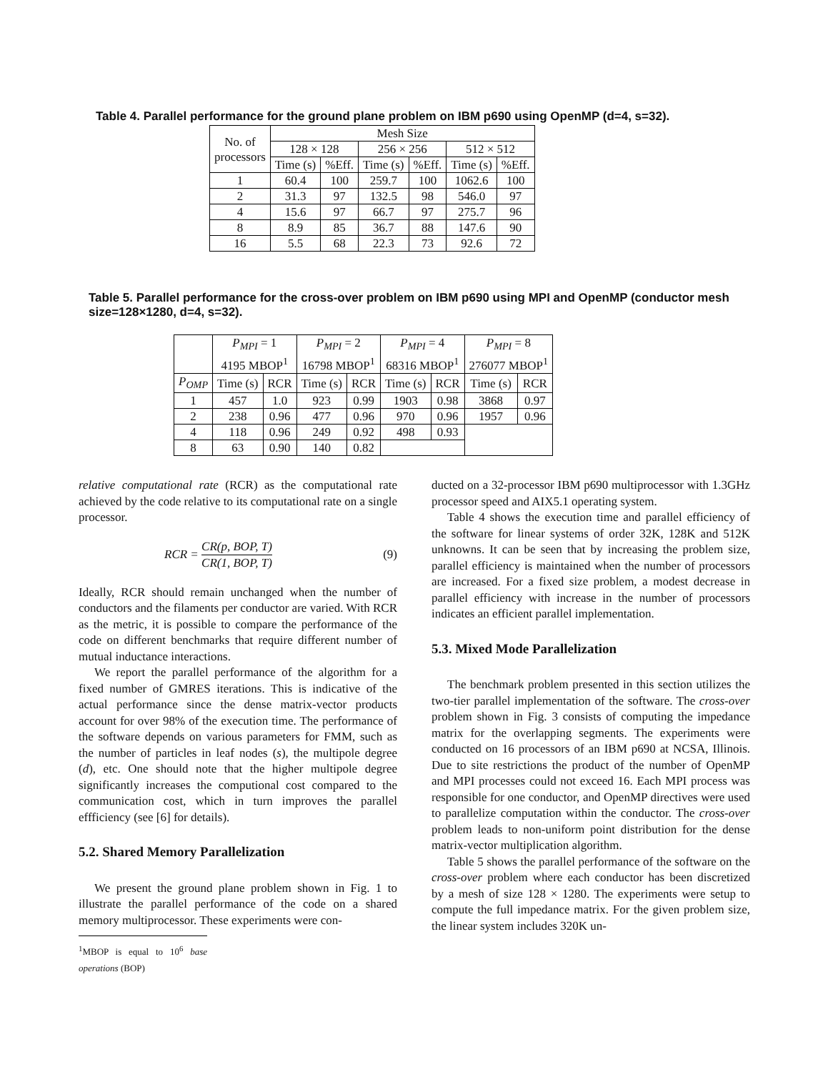Table 4. Parallel performance for the ground plane problem on IBM p690 using OpenMP (d=4, s=32).
| No. of processors | Mesh Size | | | | | |
| --- | --- | --- | --- | --- | --- | --- |
| | 128 × 128 | | 256 × 256 | | 512 × 512 | |
| | Time (s) | %Eff. | Time (s) | %Eff. | Time (s) | %Eff. |
| 1 | 60.4 | 100 | 259.7 | 100 | 1062.6 | 100 |
| 2 | 31.3 | 97 | 132.5 | 98 | 546.0 | 97 |
| 4 | 15.6 | 97 | 66.7 | 97 | 275.7 | 96 |
| 8 | 8.9 | 85 | 36.7 | 88 | 147.6 | 90 |
| 16 | 5.5 | 68 | 22.3 | 73 | 92.6 | 72 |
Table 5. Parallel performance for the cross-over problem on IBM p690 using MPI and OpenMP (conductor mesh size=128×1280, d=4, s=32).
| | P<sub>MPI</sub> = 1 4195 MBOP<sup>1</sup> | | P<sub>MPI</sub> = 2 16798 MBOP<sup>1</sup> | | P<sub>MPI</sub> = 4 68316 MBOP<sup>1</sup> | | P<sub>MPI</sub> = 8 276077 MBOP<sup>1</sup> | |
| --- | --- | --- | --- | --- | --- | --- | --- | --- |
| P<sub>OMP</sub> | Time (s) | RCR | Time (s) | RCR | Time (s) | RCR | Time (s) | RCR |
| 1 | 457 | 1.0 | 923 | 0.99 | 1903 | 0.98 | 3868 | 0.97 |
| 2 | 238 | 0.96 | 477 | 0.96 | 970 | 0.96 | 1957 | 0.96 |
| 4 | 118 | 0.96 | 249 | 0.92 | 498 | 0.93 | | |
| 8 | 63 | 0.90 | 140 | 0.82 | | | | |
relative computational rate (RCR) as the computational rate achieved by the code relative to its computational rate on a single processor.
RCR = CR(p, BOP, T) CR(1, BOP, T) (9)
Ideally, RCR should remain unchanged when the number of conductors and the filaments per conductor are varied. With RCR as the metric, it is possible to compare the performance of the code on different benchmarks that require different number of mutual inductance interactions.
We report the parallel performance of the algorithm for a fixed number of GMRES iterations. This is indicative of the actual performance since the dense matrix-vector products account for over 98% of the execution time. The performance of the software depends on various parameters for FMM, such as the number of particles in leaf nodes (s), the multipole degree (d), etc. One should note that the higher multipole degree significantly increases the computional cost compared to the communication cost, which in turn improves the parallel effficiency (see [6] for details).
5.2. Shared Memory Parallelization
We present the ground plane problem shown in Fig. 1 to illustrate the parallel performance of the code on a shared memory multiprocessor. These experiments were con-
<sup>1</sup> MBOP is equal to 10<sup>6</sup> base operations (BOP)
ducted on a 32-processor IBM p690 multiprocessor with 1.3GHz processor speed and AIX5.1 operating system.
Table 4 shows the execution time and parallel efficiency of the software for linear systems of order 32K, 128K and 512K unknowns. It can be seen that by increasing the problem size, parallel efficiency is maintained when the number of processors are increased. For a fixed size problem, a modest decrease in parallel efficiency with increase in the number of processors indicates an efficient parallel implementation.
5.3. Mixed Mode Parallelization
The benchmark problem presented in this section utilizes the two-tier parallel implementation of the software. The cross-over problem shown in Fig. 3 consists of computing the impedance matrix for the overlapping segments. The experiments were conducted on 16 processors of an IBM p690 at NCSA, Illinois. Due to site restrictions the product of the number of OpenMP and MPI processes could not exceed 16. Each MPI process was responsible for one conductor, and OpenMP directives were used to parallelize computation within the conductor. The cross-over problem leads to non-uniform point distribution for the dense matrix-vector multiplication algorithm.
Table 5 shows the parallel performance of the software on the cross-over problem where each conductor has been discretized by a mesh of size 128 × 1280. The experiments were setup to compute the full impedance matrix. For the given problem size, the linear system includes 320K un-